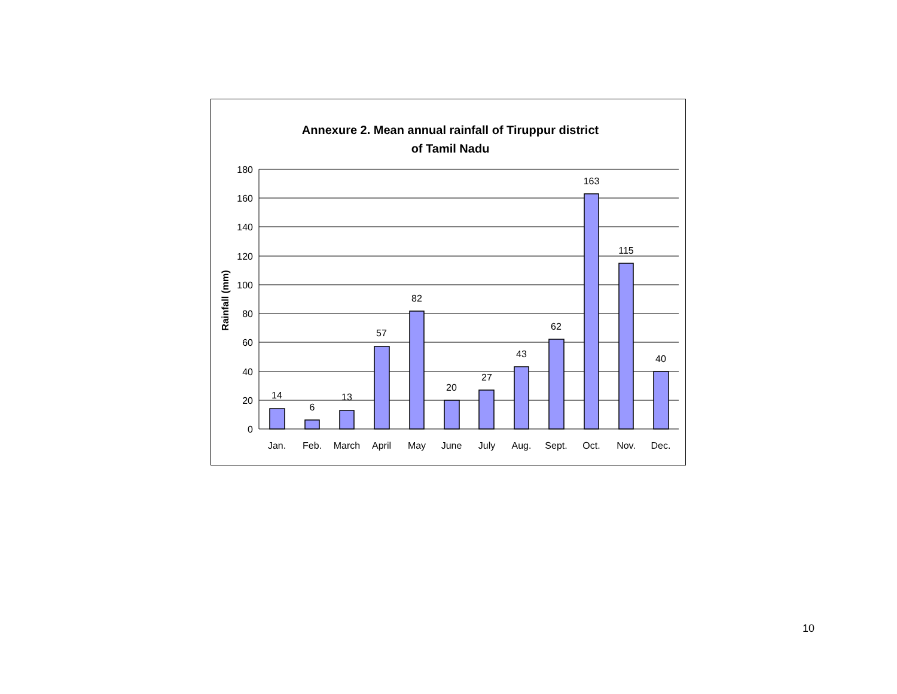Annexure 2. Mean annual rainfall of Tiruppur district
of Tamil Nadu
180
160
140
120
100
80
60
40
20
0
14
6
13
57
82
20
27
43
62
163
115
40
Jan.
Feb.
March
April
May
June
July
Aug.
Sept.
Oct.
Nov.
Dec.
Rainfall (mm)
10